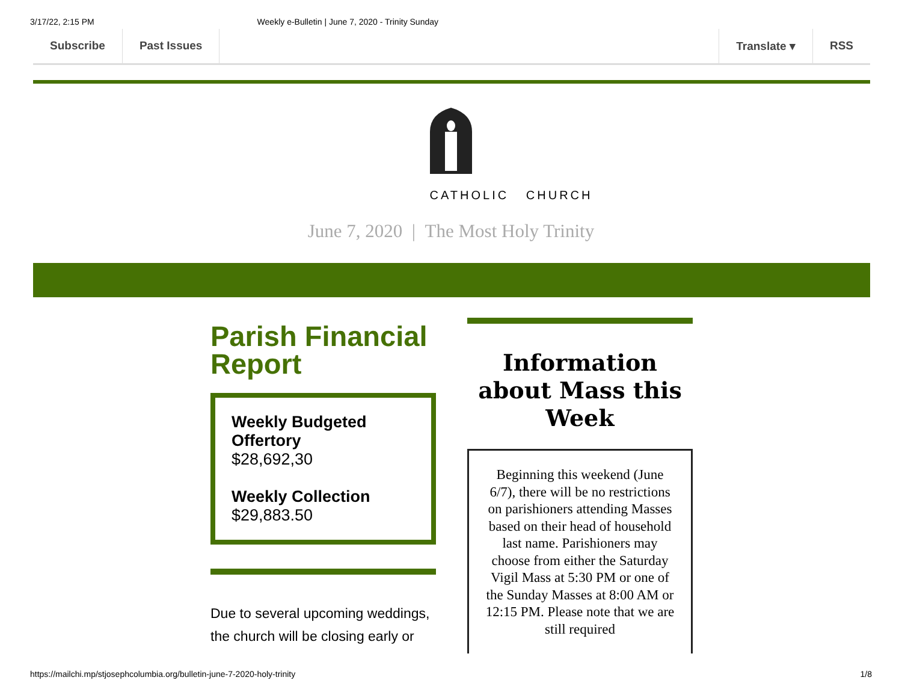3/17/22, 2:15 PM Weekly e-Bulletin | June 7, 2020 - Trinity Sunday
Subscribe Past Issues Translate ▾ RSS
CATHOLIC CHURCH
June 7, 2020 | The Most Holy Trinity
Parish Financial Report
Weekly Budgeted Offertory
$28,692,30
Weekly Collection
$29,883.50
Due to several upcoming weddings, the church will be closing early or
Information about Mass this Week
Beginning this weekend (June 6/7), there will be no restrictions on parishioners attending Masses based on their head of household last name. Parishioners may choose from either the Saturday Vigil Mass at 5:30 PM or one of the Sunday Masses at 8:00 AM or 12:15 PM. Please note that we are still required
https://mailchi.mp/stjosephcolumbia.org/bulletin-june-7-2020-holy-trinity 1/8